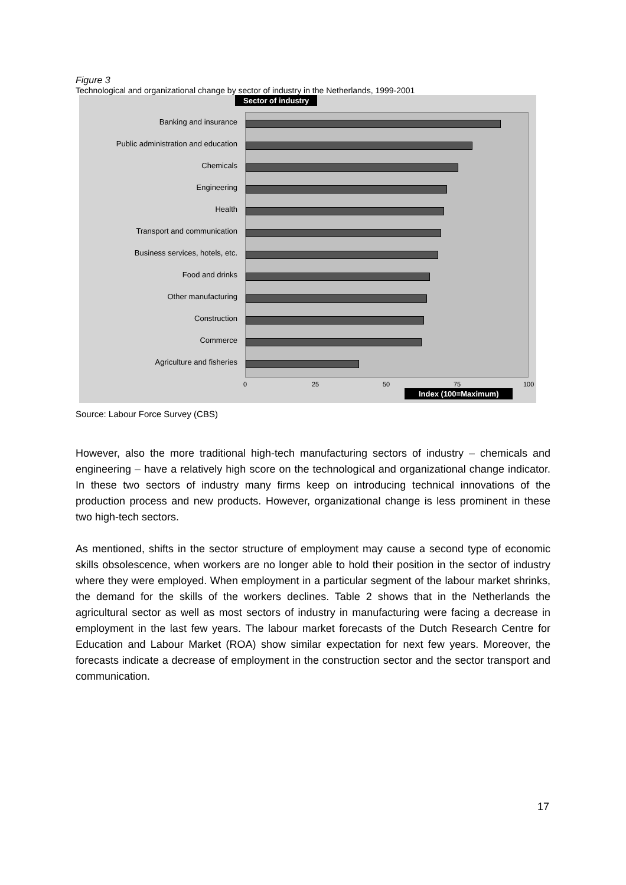Figure 3
Technological and organizational change by sector of industry in the Netherlands, 1999-2001
Sector of industry
Banking and insurance
Public administration and education
Chemicals
Engineering
Health
Transport and communication
Business services, hotels, etc.
Food and drinks
Other manufacturing
Construction
Commerce
Agriculture and fisheries
0 25 50 75 100
Index (100=Maximum)
Source: Labour Force Survey (CBS)
However, also the more traditional high-tech manufacturing sectors of industry – chemicals and engineering – have a relatively high score on the technological and organizational change indicator. In these two sectors of industry many firms keep on introducing technical innovations of the production process and new products. However, organizational change is less prominent in these two high-tech sectors.
As mentioned, shifts in the sector structure of employment may cause a second type of economic skills obsolescence, when workers are no longer able to hold their position in the sector of industry where they were employed. When employment in a particular segment of the labour market shrinks, the demand for the skills of the workers declines. Table 2 shows that in the Netherlands the agricultural sector as well as most sectors of industry in manufacturing were facing a decrease in employment in the last few years. The labour market forecasts of the Dutch Research Centre for Education and Labour Market (ROA) show similar expectation for next few years. Moreover, the forecasts indicate a decrease of employment in the construction sector and the sector transport and communication.
17